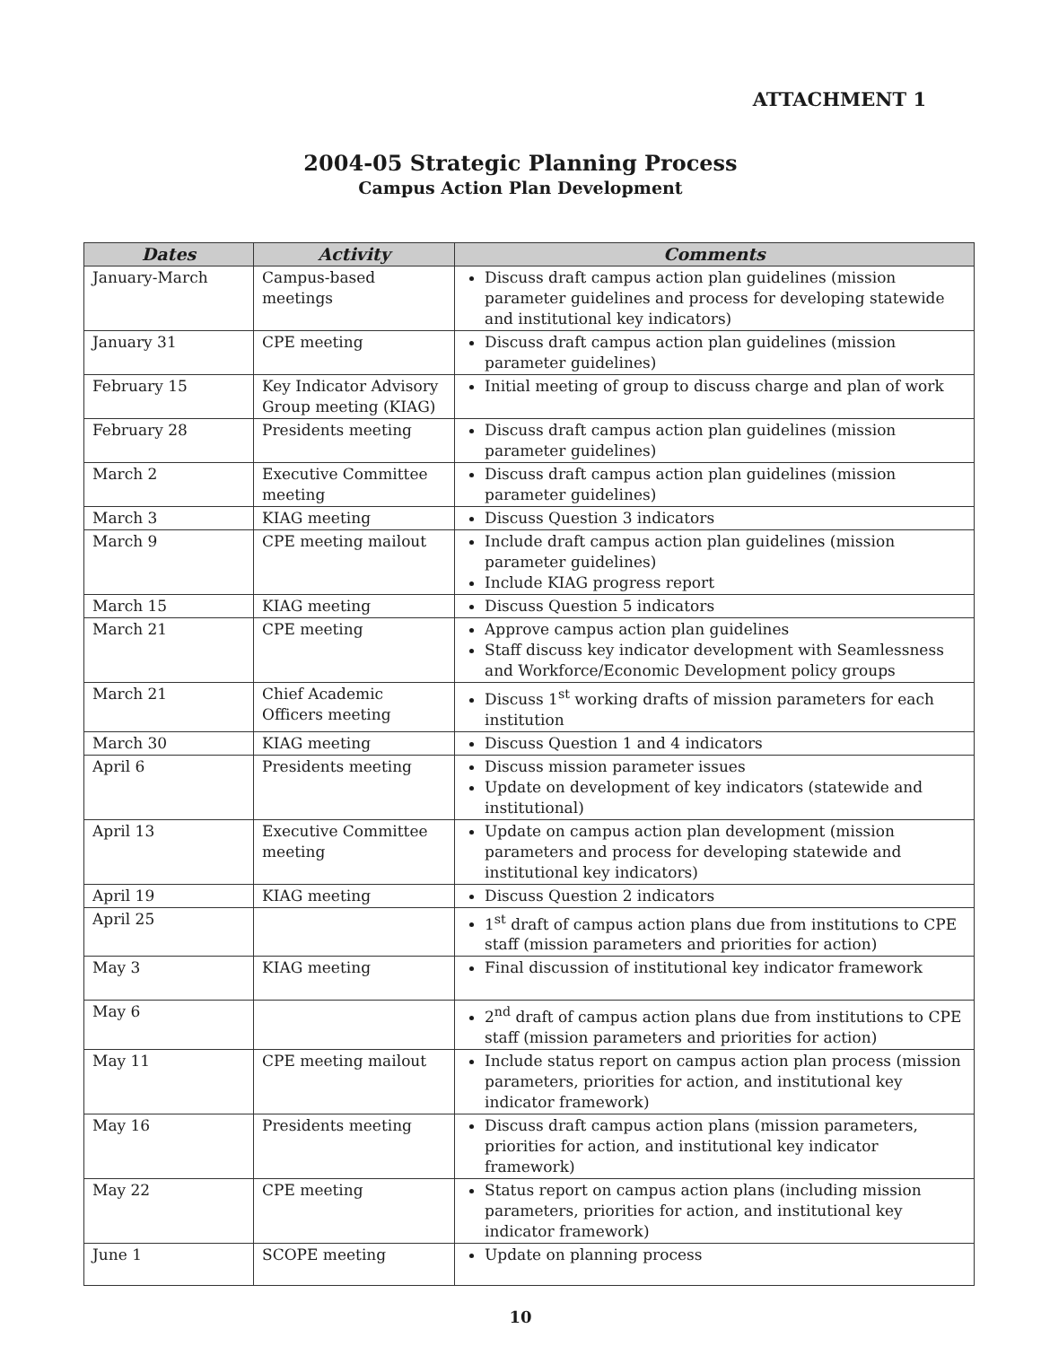ATTACHMENT 1
2004-05 Strategic Planning Process
Campus Action Plan Development
| Dates | Activity | Comments |
| --- | --- | --- |
| January-March | Campus-based meetings | Discuss draft campus action plan guidelines (mission parameter guidelines and process for developing statewide and institutional key indicators) |
| January 31 | CPE meeting | Discuss draft campus action plan guidelines (mission parameter guidelines) |
| February 15 | Key Indicator Advisory Group meeting (KIAG) | Initial meeting of group to discuss charge and plan of work |
| February 28 | Presidents meeting | Discuss draft campus action plan guidelines (mission parameter guidelines) |
| March 2 | Executive Committee meeting | Discuss draft campus action plan guidelines (mission parameter guidelines) |
| March 3 | KIAG meeting | Discuss Question 3 indicators |
| March 9 | CPE meeting mailout | Include draft campus action plan guidelines (mission parameter guidelines) Include KIAG progress report |
| March 15 | KIAG meeting | Discuss Question 5 indicators |
| March 21 | CPE meeting | Approve campus action plan guidelines Staff discuss key indicator development with Seamlessness and Workforce/Economic Development policy groups |
| March 21 | Chief Academic Officers meeting | Discuss 1<sup>st</sup> working drafts of mission parameters for each institution |
| March 30 | KIAG meeting | Discuss Question 1 and 4 indicators |
| April 6 | Presidents meeting | Discuss mission parameter issues Update on development of key indicators (statewide and institutional) |
| April 13 | Executive Committee meeting | Update on campus action plan development (mission parameters and process for developing statewide and institutional key indicators) |
| April 19 | KIAG meeting | Discuss Question 2 indicators |
| April 25 | | 1<sup>st</sup> draft of campus action plans due from institutions to CPE staff (mission parameters and priorities for action) |
| May 3 | KIAG meeting | Final discussion of institutional key indicator framework |
| May 6 | | 2<sup>nd</sup> draft of campus action plans due from institutions to CPE staff (mission parameters and priorities for action) |
| May 11 | CPE meeting mailout | Include status report on campus action plan process (mission parameters, priorities for action, and institutional key indicator framework) |
| May 16 | Presidents meeting | Discuss draft campus action plans (mission parameters, priorities for action, and institutional key indicator framework) |
| May 22 | CPE meeting | Status report on campus action plans (including mission parameters, priorities for action, and institutional key indicator framework) |
| June 1 | SCOPE meeting | Update on planning process |
10